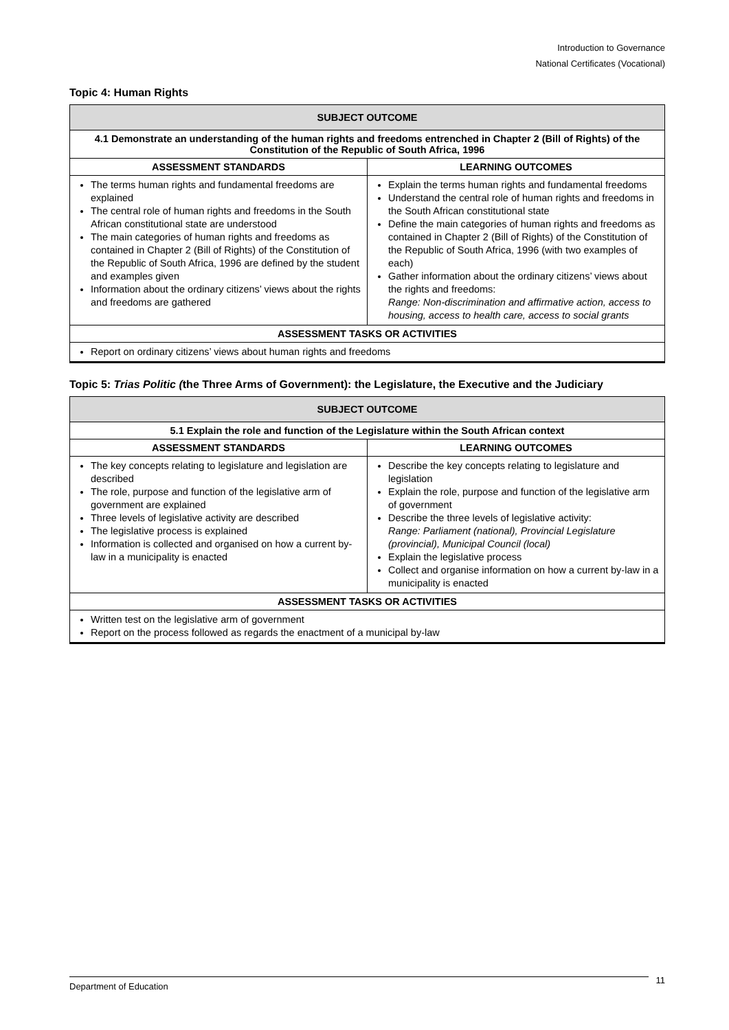Introduction to Governance
National Certificates (Vocational)
Topic 4: Human Rights
| SUBJECT OUTCOME | |
| --- | --- |
| 4.1 Demonstrate an understanding of the human rights and freedoms entrenched in Chapter 2 (Bill of Rights) of the Constitution of the Republic of South Africa, 1996 | |
| ASSESSMENT STANDARDS | LEARNING OUTCOMES |
| The terms human rights and fundamental freedoms are explained The central role of human rights and freedoms in the South African constitutional state are understood The main categories of human rights and freedoms as contained in Chapter 2 (Bill of Rights) of the Constitution of the Republic of South Africa, 1996 are defined by the student and examples given Information about the ordinary citizens’ views about the rights and freedoms are gathered | Explain the terms human rights and fundamental freedoms Understand the central role of human rights and freedoms in the South African constitutional state Define the main categories of human rights and freedoms as contained in Chapter 2 (Bill of Rights) of the Constitution of the Republic of South Africa, 1996 (with two examples of each) Gather information about the ordinary citizens’ views about the rights and freedoms: Range: Non-discrimination and affirmative action, access to housing, access to health care, access to social grants |
| ASSESSMENT TASKS OR ACTIVITIES | |
| Report on ordinary citizens’ views about human rights and freedoms | |
Topic 5: Trias Politic (the Three Arms of Government): the Legislature, the Executive and the Judiciary
| SUBJECT OUTCOME | |
| --- | --- |
| 5.1 Explain the role and function of the Legislature within the South African context | |
| ASSESSMENT STANDARDS | LEARNING OUTCOMES |
| The key concepts relating to legislature and legislation are described The role, purpose and function of the legislative arm of government are explained Three levels of legislative activity are described The legislative process is explained Information is collected and organised on how a current by-law in a municipality is enacted | Describe the key concepts relating to legislature and legislation Explain the role, purpose and function of the legislative arm of government Describe the three levels of legislative activity: Range: Parliament (national), Provincial Legislature (provincial), Municipal Council (local) Explain the legislative process Collect and organise information on how a current by-law in a municipality is enacted |
| ASSESSMENT TASKS OR ACTIVITIES | |
| Written test on the legislative arm of government Report on the process followed as regards the enactment of a municipal by-law | |
Department of Education 11